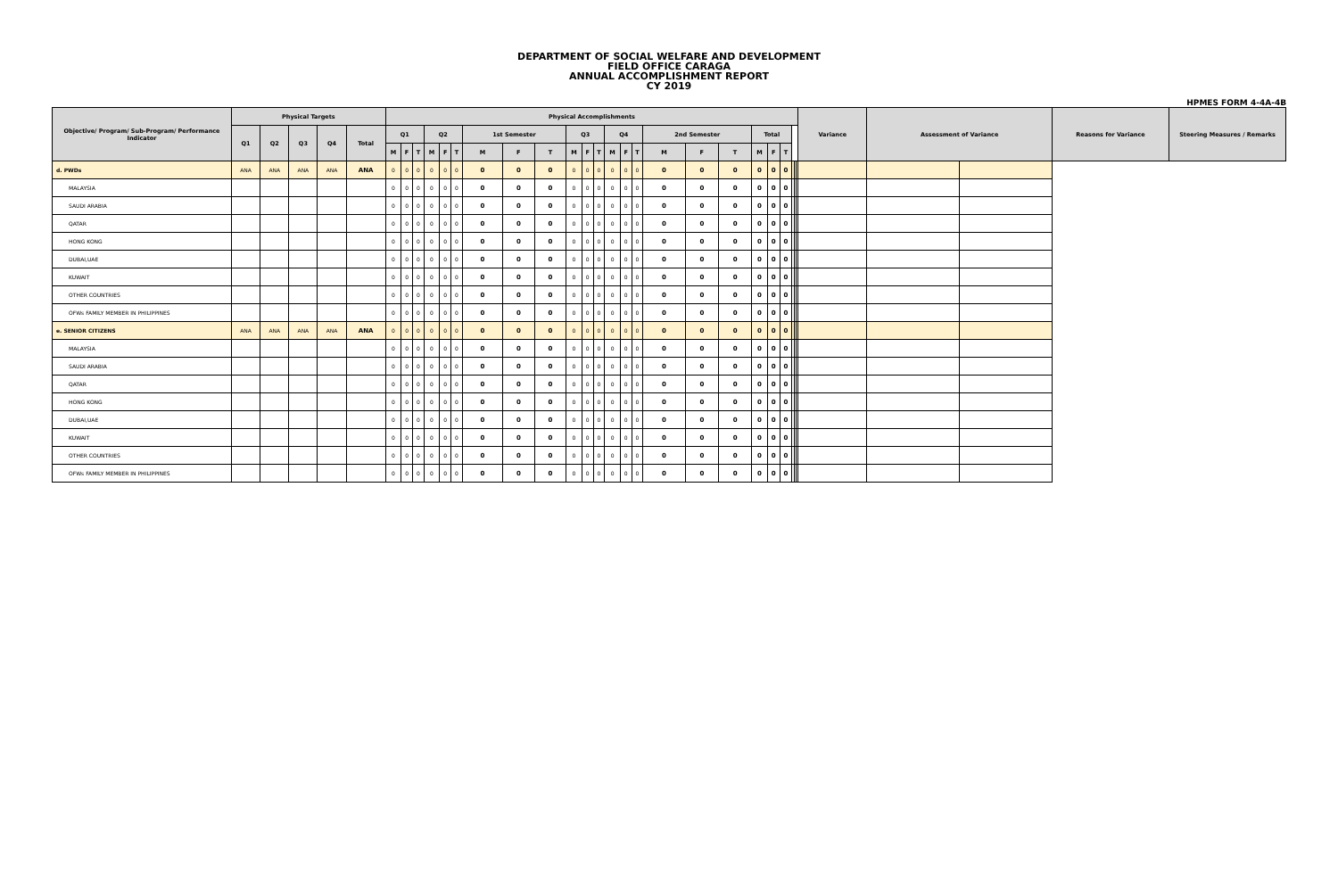DEPARTMENT OF SOCIAL WELFARE AND DEVELOPMENT
FIELD OFFICE CARAGA
ANNUAL ACCOMPLISHMENT REPORT
CY 2019
HPMES FORM 4-4A-4B
| Objective/ Program/ Sub-Program/ Performance Indicator | Physical Targets | | | | | Physical Accomplishments | | | | | | | | | | | | | | | | | | | | | | | | Variance | Assessment of Variance | | Reasons for Variance | Steering Measures / Remarks |
| --- | --- | --- | --- | --- | --- | --- | --- | --- | --- | --- | --- | --- | --- | --- | --- | --- | --- | --- | --- | --- | --- | --- | --- | --- | --- | --- | --- | --- | --- | --- | --- | --- | --- | --- |
| | Q1 | Q2 | Q3 | Q4 | Total | Q1 | | | Q2 | | | 1st Semester | | | Q3 | | | Q4 | | | 2nd Semester | | | Total | | | | | | | | | | |
| | | | | | | M | F | T | M | F | T | M | F | T | M | F | T | M | F | T | M | F | T | M | F | T | | | | | | | | |
| d. PWDs | ANA | ANA | ANA | ANA | ANA | 0 | 0 | 0 | 0 | 0 | 0 | 0 | 0 | 0 | 0 | 0 | 0 | 0 | 0 | 0 | 0 | 0 | 0 | 0 | 0 | 0 | | | | | | | | |
| MALAYSIA | | | | | | 0 | 0 | 0 | 0 | 0 | 0 | 0 | 0 | 0 | 0 | 0 | 0 | 0 | 0 | 0 | 0 | 0 | 0 | 0 | 0 | 0 | | | | | | | | |
| SAUDI ARABIA | | | | | | 0 | 0 | 0 | 0 | 0 | 0 | 0 | 0 | 0 | 0 | 0 | 0 | 0 | 0 | 0 | 0 | 0 | 0 | 0 | 0 | 0 | | | | | | | | |
| QATAR | | | | | | 0 | 0 | 0 | 0 | 0 | 0 | 0 | 0 | 0 | 0 | 0 | 0 | 0 | 0 | 0 | 0 | 0 | 0 | 0 | 0 | 0 | | | | | | | | |
| HONG KONG | | | | | | 0 | 0 | 0 | 0 | 0 | 0 | 0 | 0 | 0 | 0 | 0 | 0 | 0 | 0 | 0 | 0 | 0 | 0 | 0 | 0 | 0 | | | | | | | | |
| DUBAI,UAE | | | | | | 0 | 0 | 0 | 0 | 0 | 0 | 0 | 0 | 0 | 0 | 0 | 0 | 0 | 0 | 0 | 0 | 0 | 0 | 0 | 0 | 0 | | | | | | | | |
| KUWAIT | | | | | | 0 | 0 | 0 | 0 | 0 | 0 | 0 | 0 | 0 | 0 | 0 | 0 | 0 | 0 | 0 | 0 | 0 | 0 | 0 | 0 | 0 | | | | | | | | |
| OTHER COUNTRIES | | | | | | 0 | 0 | 0 | 0 | 0 | 0 | 0 | 0 | 0 | 0 | 0 | 0 | 0 | 0 | 0 | 0 | 0 | 0 | 0 | 0 | 0 | | | | | | | | |
| OFWs FAMILY MEMBER IN PHILIPPINES | | | | | | 0 | 0 | 0 | 0 | 0 | 0 | 0 | 0 | 0 | 0 | 0 | 0 | 0 | 0 | 0 | 0 | 0 | 0 | 0 | 0 | 0 | | | | | | | | |
| e. SENIOR CITIZENS | ANA | ANA | ANA | ANA | ANA | 0 | 0 | 0 | 0 | 0 | 0 | 0 | 0 | 0 | 0 | 0 | 0 | 0 | 0 | 0 | 0 | 0 | 0 | 0 | 0 | 0 | | | | | | | | |
| MALAYSIA | | | | | | 0 | 0 | 0 | 0 | 0 | 0 | 0 | 0 | 0 | 0 | 0 | 0 | 0 | 0 | 0 | 0 | 0 | 0 | 0 | 0 | 0 | | | | | | | | |
| SAUDI ARABIA | | | | | | 0 | 0 | 0 | 0 | 0 | 0 | 0 | 0 | 0 | 0 | 0 | 0 | 0 | 0 | 0 | 0 | 0 | 0 | 0 | 0 | 0 | | | | | | | | |
| QATAR | | | | | | 0 | 0 | 0 | 0 | 0 | 0 | 0 | 0 | 0 | 0 | 0 | 0 | 0 | 0 | 0 | 0 | 0 | 0 | 0 | 0 | 0 | | | | | | | | |
| HONG KONG | | | | | | 0 | 0 | 0 | 0 | 0 | 0 | 0 | 0 | 0 | 0 | 0 | 0 | 0 | 0 | 0 | 0 | 0 | 0 | 0 | 0 | 0 | | | | | | | | |
| DUBAI,UAE | | | | | | 0 | 0 | 0 | 0 | 0 | 0 | 0 | 0 | 0 | 0 | 0 | 0 | 0 | 0 | 0 | 0 | 0 | 0 | 0 | 0 | 0 | | | | | | | | |
| KUWAIT | | | | | | 0 | 0 | 0 | 0 | 0 | 0 | 0 | 0 | 0 | 0 | 0 | 0 | 0 | 0 | 0 | 0 | 0 | 0 | 0 | 0 | 0 | | | | | | | | |
| OTHER COUNTRIES | | | | | | 0 | 0 | 0 | 0 | 0 | 0 | 0 | 0 | 0 | 0 | 0 | 0 | 0 | 0 | 0 | 0 | 0 | 0 | 0 | 0 | 0 | | | | | | | | |
| OFWs FAMILY MEMBER IN PHILIPPINES | | | | | | 0 | 0 | 0 | 0 | 0 | 0 | 0 | 0 | 0 | 0 | 0 | 0 | 0 | 0 | 0 | 0 | 0 | 0 | 0 | 0 | 0 | | | | | | | | |